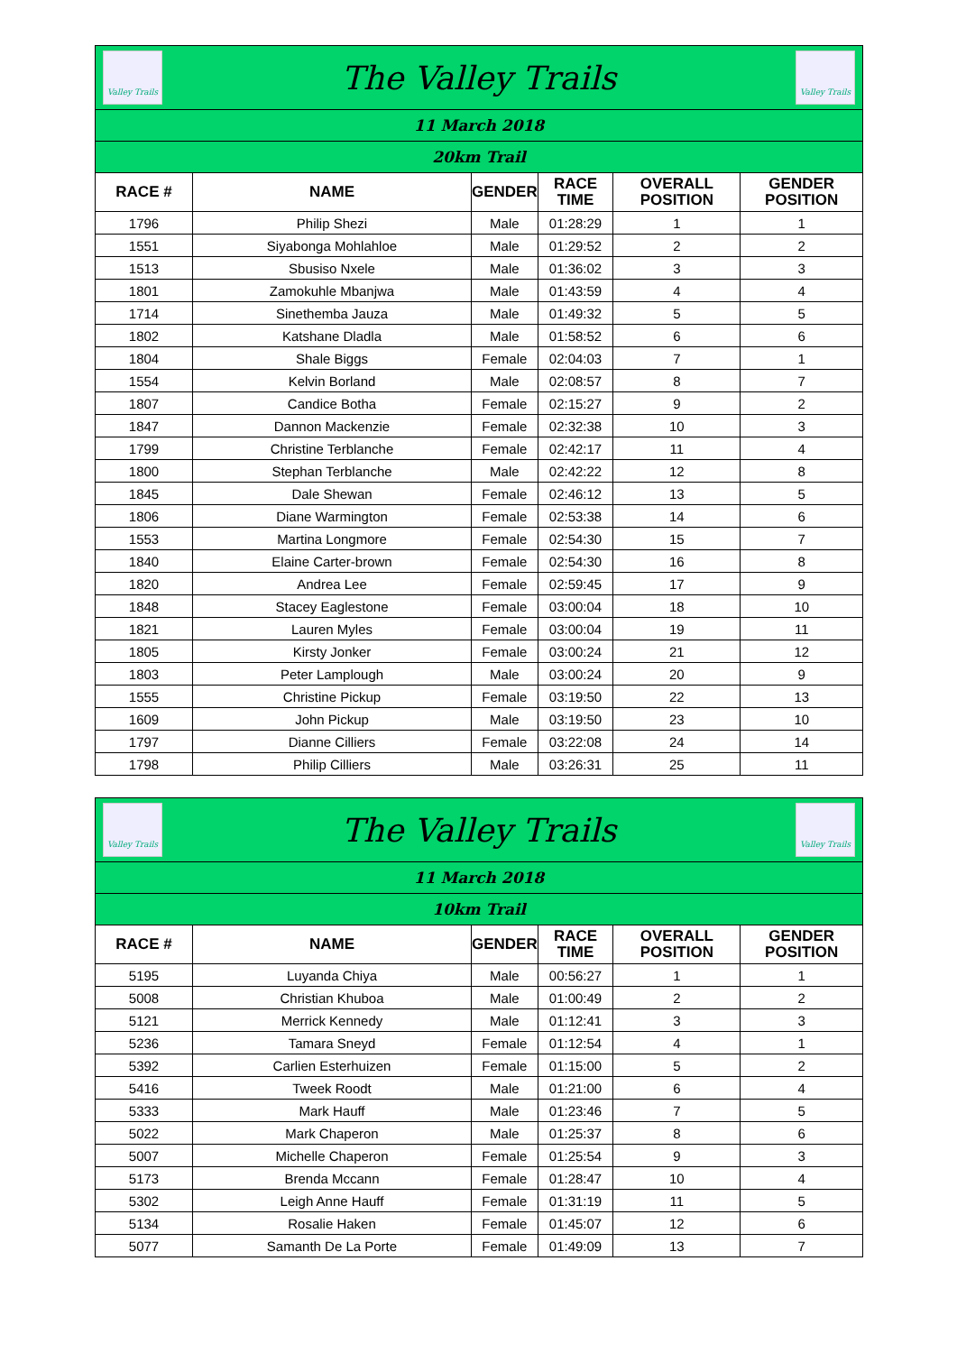| Valley Trails The Valley Trails Valley Trails | | | | | |
| 11 March 2018 | | | | | |
| 20km Trail | | | | | |
| RACE # | NAME | GENDER | RACE TIME | OVERALL POSITION | GENDER POSITION |
| 1796 | Philip Shezi | Male | 01:28:29 | 1 | 1 |
| 1551 | Siyabonga Mohlahloe | Male | 01:29:52 | 2 | 2 |
| 1513 | Sbusiso Nxele | Male | 01:36:02 | 3 | 3 |
| 1801 | Zamokuhle Mbanjwa | Male | 01:43:59 | 4 | 4 |
| 1714 | Sinethemba Jauza | Male | 01:49:32 | 5 | 5 |
| 1802 | Katshane Dladla | Male | 01:58:52 | 6 | 6 |
| 1804 | Shale Biggs | Female | 02:04:03 | 7 | 1 |
| 1554 | Kelvin Borland | Male | 02:08:57 | 8 | 7 |
| 1807 | Candice Botha | Female | 02:15:27 | 9 | 2 |
| 1847 | Dannon Mackenzie | Female | 02:32:38 | 10 | 3 |
| 1799 | Christine Terblanche | Female | 02:42:17 | 11 | 4 |
| 1800 | Stephan Terblanche | Male | 02:42:22 | 12 | 8 |
| 1845 | Dale Shewan | Female | 02:46:12 | 13 | 5 |
| 1806 | Diane Warmington | Female | 02:53:38 | 14 | 6 |
| 1553 | Martina Longmore | Female | 02:54:30 | 15 | 7 |
| 1840 | Elaine Carter-brown | Female | 02:54:30 | 16 | 8 |
| 1820 | Andrea Lee | Female | 02:59:45 | 17 | 9 |
| 1848 | Stacey Eaglestone | Female | 03:00:04 | 18 | 10 |
| 1821 | Lauren Myles | Female | 03:00:04 | 19 | 11 |
| 1805 | Kirsty Jonker | Female | 03:00:24 | 21 | 12 |
| 1803 | Peter Lamplough | Male | 03:00:24 | 20 | 9 |
| 1555 | Christine Pickup | Female | 03:19:50 | 22 | 13 |
| 1609 | John Pickup | Male | 03:19:50 | 23 | 10 |
| 1797 | Dianne Cilliers | Female | 03:22:08 | 24 | 14 |
| 1798 | Philip Cilliers | Male | 03:26:31 | 25 | 11 |
| Valley Trails The Valley Trails Valley Trails | | | | | |
| 11 March 2018 | | | | | |
| 10km Trail | | | | | |
| RACE # | NAME | GENDER | RACE TIME | OVERALL POSITION | GENDER POSITION |
| 5195 | Luyanda Chiya | Male | 00:56:27 | 1 | 1 |
| 5008 | Christian Khuboa | Male | 01:00:49 | 2 | 2 |
| 5121 | Merrick Kennedy | Male | 01:12:41 | 3 | 3 |
| 5236 | Tamara Sneyd | Female | 01:12:54 | 4 | 1 |
| 5392 | Carlien Esterhuizen | Female | 01:15:00 | 5 | 2 |
| 5416 | Tweek Roodt | Male | 01:21:00 | 6 | 4 |
| 5333 | Mark Hauff | Male | 01:23:46 | 7 | 5 |
| 5022 | Mark Chaperon | Male | 01:25:37 | 8 | 6 |
| 5007 | Michelle Chaperon | Female | 01:25:54 | 9 | 3 |
| 5173 | Brenda Mccann | Female | 01:28:47 | 10 | 4 |
| 5302 | Leigh Anne Hauff | Female | 01:31:19 | 11 | 5 |
| 5134 | Rosalie Haken | Female | 01:45:07 | 12 | 6 |
| 5077 | Samanth De La Porte | Female | 01:49:09 | 13 | 7 |